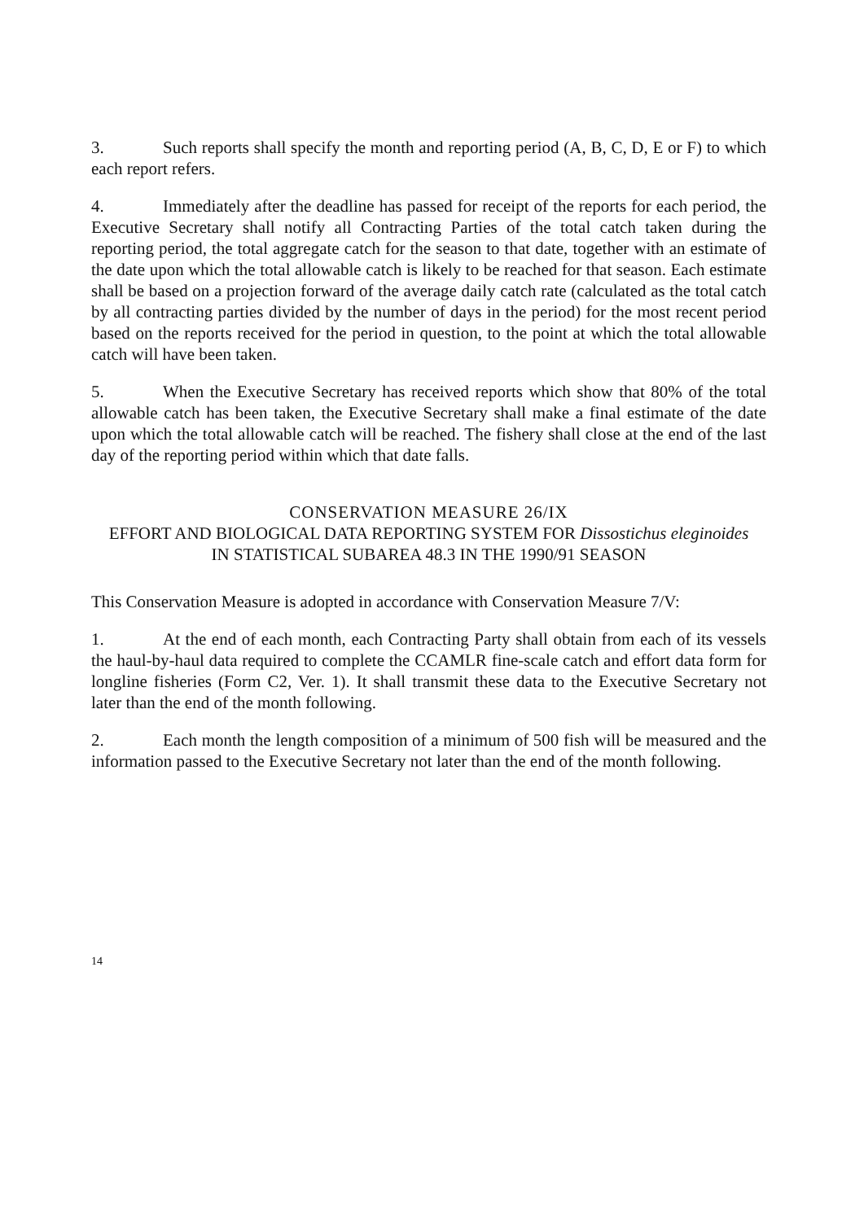3. Such reports shall specify the month and reporting period (A, B, C, D, E or F) to which each report refers.
4. Immediately after the deadline has passed for receipt of the reports for each period, the Executive Secretary shall notify all Contracting Parties of the total catch taken during the reporting period, the total aggregate catch for the season to that date, together with an estimate of the date upon which the total allowable catch is likely to be reached for that season. Each estimate shall be based on a projection forward of the average daily catch rate (calculated as the total catch by all contracting parties divided by the number of days in the period) for the most recent period based on the reports received for the period in question, to the point at which the total allowable catch will have been taken.
5. When the Executive Secretary has received reports which show that 80% of the total allowable catch has been taken, the Executive Secretary shall make a final estimate of the date upon which the total allowable catch will be reached. The fishery shall close at the end of the last day of the reporting period within which that date falls.
CONSERVATION MEASURE 26/IX
EFFORT AND BIOLOGICAL DATA REPORTING SYSTEM FOR Dissostichus eleginoides
IN STATISTICAL SUBAREA 48.3 IN THE 1990/91 SEASON
This Conservation Measure is adopted in accordance with Conservation Measure 7/V:
1. At the end of each month, each Contracting Party shall obtain from each of its vessels the haul-by-haul data required to complete the CCAMLR fine-scale catch and effort data form for longline fisheries (Form C2, Ver. 1). It shall transmit these data to the Executive Secretary not later than the end of the month following.
2. Each month the length composition of a minimum of 500 fish will be measured and the information passed to the Executive Secretary not later than the end of the month following.
14